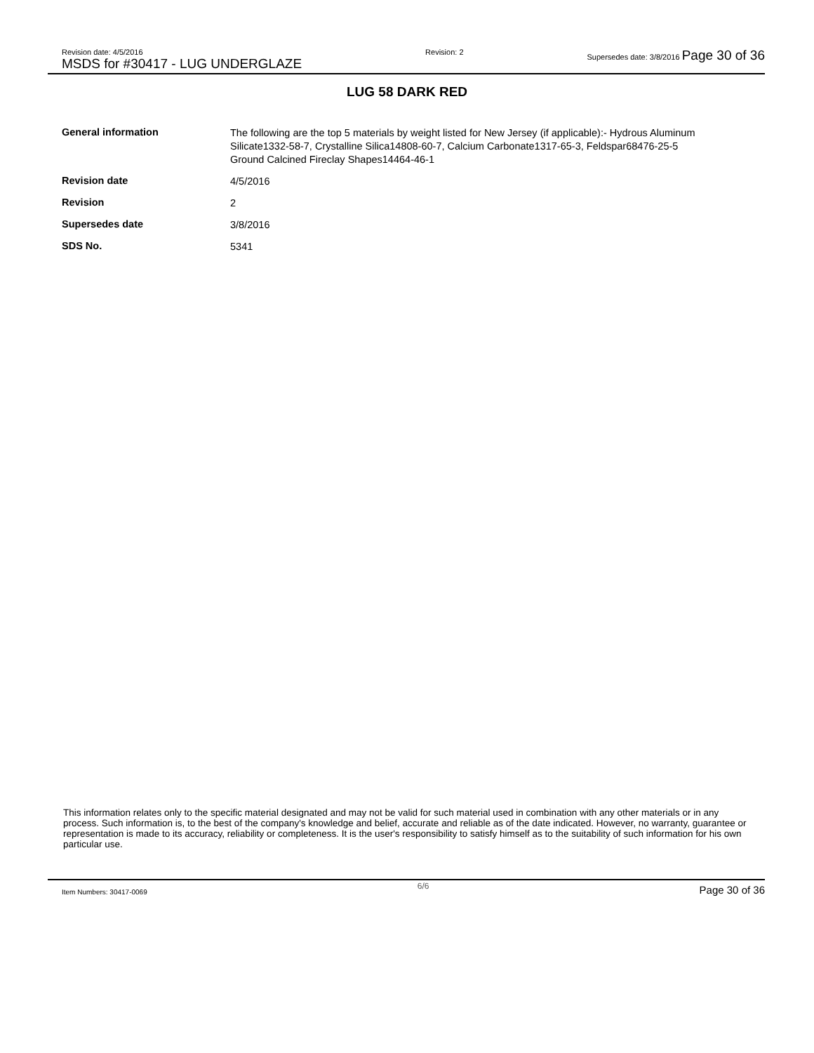Revision date: 4/5/2016
MSDS for #30417 - LUG UNDERGLAZE
Revision: 2 Supersedes date: 3/8/2016 Page 30 of 36
LUG 58 DARK RED
| General information | The following are the top 5 materials by weight listed for New Jersey (if applicable):- Hydrous Aluminum Silicate1332-58-7, Crystalline Silica14808-60-7, Calcium Carbonate1317-65-3, Feldspar68476-25-5 Ground Calcined Fireclay Shapes14464-46-1 |
| Revision date | 4/5/2016 |
| Revision | 2 |
| Supersedes date | 3/8/2016 |
| SDS No. | 5341 |
This information relates only to the specific material designated and may not be valid for such material used in combination with any other materials or in any process. Such information is, to the best of the company's knowledge and belief, accurate and reliable as of the date indicated. However, no warranty, guarantee or representation is made to its accuracy, reliability or completeness. It is the user's responsibility to satisfy himself as to the suitability of such information for his own particular use.
Item Numbers: 30417-0069
6/6
Page 30 of 36